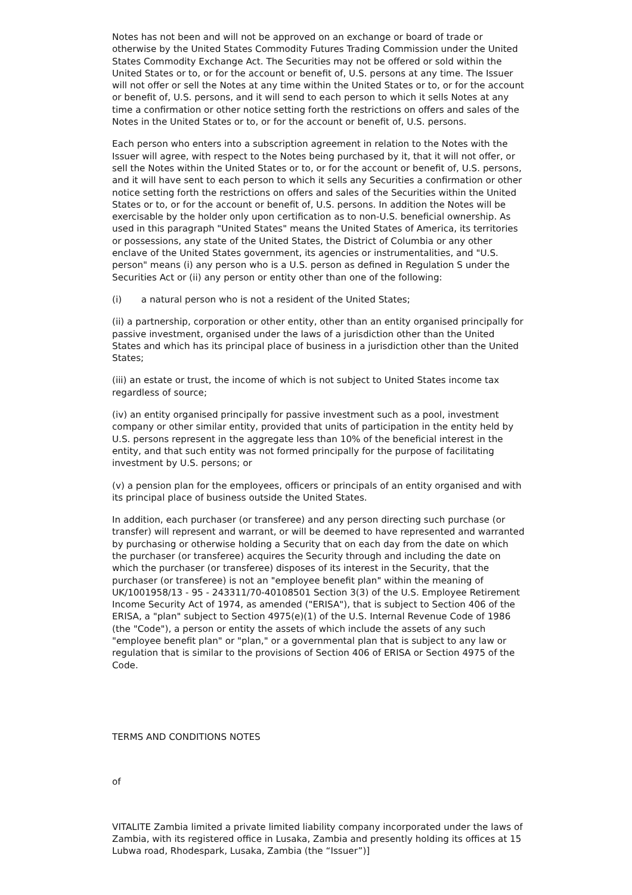Notes has not been and will not be approved on an exchange or board of trade or otherwise by the United States Commodity Futures Trading Commission under the United States Commodity Exchange Act. The Securities may not be offered or sold within the United States or to, or for the account or benefit of, U.S. persons at any time. The Issuer will not offer or sell the Notes at any time within the United States or to, or for the account or benefit of, U.S. persons, and it will send to each person to which it sells Notes at any time a confirmation or other notice setting forth the restrictions on offers and sales of the Notes in the United States or to, or for the account or benefit of, U.S. persons.
Each person who enters into a subscription agreement in relation to the Notes with the Issuer will agree, with respect to the Notes being purchased by it, that it will not offer, or sell the Notes within the United States or to, or for the account or benefit of, U.S. persons, and it will have sent to each person to which it sells any Securities a confirmation or other notice setting forth the restrictions on offers and sales of the Securities within the United States or to, or for the account or benefit of, U.S. persons. In addition the Notes will be exercisable by the holder only upon certification as to non-U.S. beneficial ownership. As used in this paragraph "United States" means the United States of America, its territories or possessions, any state of the United States, the District of Columbia or any other enclave of the United States government, its agencies or instrumentalities, and "U.S. person" means (i) any person who is a U.S. person as defined in Regulation S under the Securities Act or (ii) any person or entity other than one of the following:
(i) a natural person who is not a resident of the United States;
(ii) a partnership, corporation or other entity, other than an entity organised principally for passive investment, organised under the laws of a jurisdiction other than the United States and which has its principal place of business in a jurisdiction other than the United States;
(iii) an estate or trust, the income of which is not subject to United States income tax regardless of source;
(iv) an entity organised principally for passive investment such as a pool, investment company or other similar entity, provided that units of participation in the entity held by U.S. persons represent in the aggregate less than 10% of the beneficial interest in the entity, and that such entity was not formed principally for the purpose of facilitating investment by U.S. persons; or
(v) a pension plan for the employees, officers or principals of an entity organised and with its principal place of business outside the United States.
In addition, each purchaser (or transferee) and any person directing such purchase (or transfer) will represent and warrant, or will be deemed to have represented and warranted by purchasing or otherwise holding a Security that on each day from the date on which the purchaser (or transferee) acquires the Security through and including the date on which the purchaser (or transferee) disposes of its interest in the Security, that the purchaser (or transferee) is not an "employee benefit plan" within the meaning of UK/1001958/13 - 95 - 243311/70-40108501 Section 3(3) of the U.S. Employee Retirement Income Security Act of 1974, as amended ("ERISA"), that is subject to Section 406 of the ERISA, a "plan" subject to Section 4975(e)(1) of the U.S. Internal Revenue Code of 1986 (the "Code"), a person or entity the assets of which include the assets of any such "employee benefit plan" or "plan," or a governmental plan that is subject to any law or regulation that is similar to the provisions of Section 406 of ERISA or Section 4975 of the Code.
TERMS AND CONDITIONS NOTES
of
VITALITE Zambia limited a private limited liability company incorporated under the laws of Zambia, with its registered office in Lusaka, Zambia and presently holding its offices at 15 Lubwa road, Rhodespark, Lusaka, Zambia (the “Issuer”)]